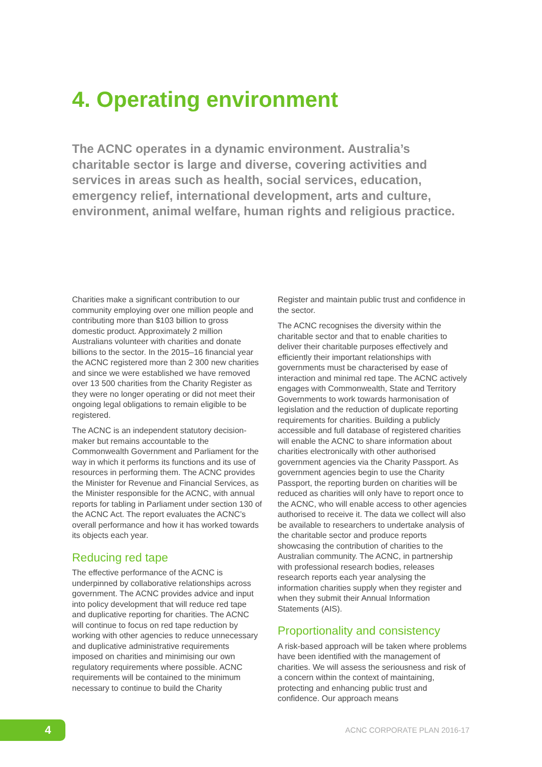4. Operating environment
The ACNC operates in a dynamic environment. Australia’s charitable sector is large and diverse, covering activities and services in areas such as health, social services, education, emergency relief, international development, arts and culture, environment, animal welfare, human rights and religious practice.
Charities make a significant contribution to our community employing over one million people and contributing more than $103 billion to gross domestic product. Approximately 2 million Australians volunteer with charities and donate billions to the sector. In the 2015–16 financial year the ACNC registered more than 2 300 new charities and since we were established we have removed over 13 500 charities from the Charity Register as they were no longer operating or did not meet their ongoing legal obligations to remain eligible to be registered.
The ACNC is an independent statutory decision-maker but remains accountable to the Commonwealth Government and Parliament for the way in which it performs its functions and its use of resources in performing them. The ACNC provides the Minister for Revenue and Financial Services, as the Minister responsible for the ACNC, with annual reports for tabling in Parliament under section 130 of the ACNC Act. The report evaluates the ACNC’s overall performance and how it has worked towards its objects each year.
Reducing red tape
The effective performance of the ACNC is underpinned by collaborative relationships across government. The ACNC provides advice and input into policy development that will reduce red tape and duplicative reporting for charities. The ACNC will continue to focus on red tape reduction by working with other agencies to reduce unnecessary and duplicative administrative requirements imposed on charities and minimising our own regulatory requirements where possible. ACNC requirements will be contained to the minimum necessary to continue to build the Charity
Register and maintain public trust and confidence in the sector.
The ACNC recognises the diversity within the charitable sector and that to enable charities to deliver their charitable purposes effectively and efficiently their important relationships with governments must be characterised by ease of interaction and minimal red tape. The ACNC actively engages with Commonwealth, State and Territory Governments to work towards harmonisation of legislation and the reduction of duplicate reporting requirements for charities. Building a publicly accessible and full database of registered charities will enable the ACNC to share information about charities electronically with other authorised government agencies via the Charity Passport. As government agencies begin to use the Charity Passport, the reporting burden on charities will be reduced as charities will only have to report once to the ACNC, who will enable access to other agencies authorised to receive it. The data we collect will also be available to researchers to undertake analysis of the charitable sector and produce reports showcasing the contribution of charities to the Australian community. The ACNC, in partnership with professional research bodies, releases research reports each year analysing the information charities supply when they register and when they submit their Annual Information Statements (AIS).
Proportionality and consistency
A risk-based approach will be taken where problems have been identified with the management of charities. We will assess the seriousness and risk of a concern within the context of maintaining, protecting and enhancing public trust and confidence. Our approach means
4 ACNC CORPORATE PLAN 2016-17